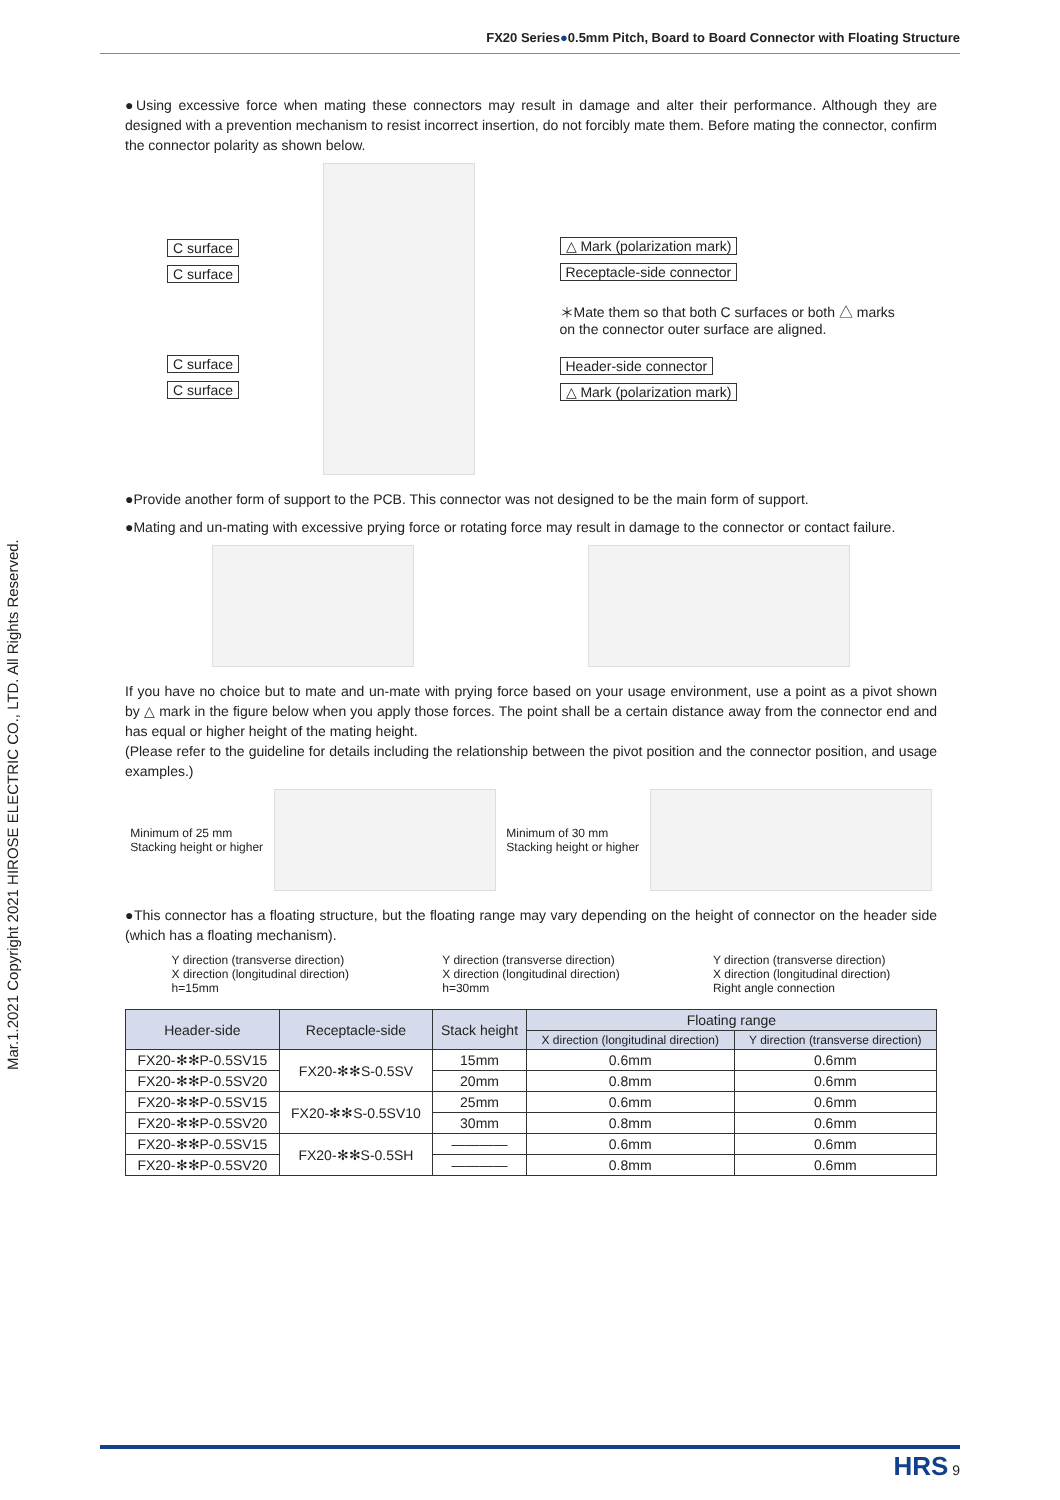FX20 Series●0.5mm Pitch, Board to Board Connector with Floating Structure
Mar.1.2021 Copyright 2021 HIROSE ELECTRIC CO., LTD. All Rights Reserved.
●Using excessive force when mating these connectors may result in damage and alter their performance. Although they are designed with a prevention mechanism to resist incorrect insertion, do not forcibly mate them. Before mating the connector, confirm the connector polarity as shown below.
C surface
C surface
C surface
C surface
△ Mark (polarization mark)
Receptacle-side connector
＊Mate them so that both C surfaces or both △ marks
on the connector outer surface are aligned.
Header-side connector
△ Mark (polarization mark)
●Provide another form of support to the PCB. This connector was not designed to be the main form of support.
●Mating and un-mating with excessive prying force or rotating force may result in damage to the connector or contact failure.
If you have no choice but to mate and un-mate with prying force based on your usage environment, use a point as a pivot shown by △ mark in the figure below when you apply those forces. The point shall be a certain distance away from the connector end and has equal or higher height of the mating height.
(Please refer to the guideline for details including the relationship between the pivot position and the connector position, and usage examples.)
Minimum of 25 mm
Stacking height or higher
Minimum of 30 mm
Stacking height or higher
●This connector has a floating structure, but the floating range may vary depending on the height of connector on the header side (which has a floating mechanism).
Y direction (transverse direction)
X direction (longitudinal direction)
h=15mm
Y direction (transverse direction)
X direction (longitudinal direction)
h=30mm
Y direction (transverse direction)
X direction (longitudinal direction)
Right angle connection
| Header-side | Receptacle-side | Stack height | Floating range | |
| --- | --- | --- | --- | --- |
| | | | X direction (longitudinal direction) | Y direction (transverse direction) |
| FX20-✻✻P-0.5SV15 | FX20-✻✻S-0.5SV | 15mm | 0.6mm | 0.6mm |
| FX20-✻✻P-0.5SV20 | | 20mm | 0.8mm | 0.6mm |
| FX20-✻✻P-0.5SV15 | FX20-✻✻S-0.5SV10 | 25mm | 0.6mm | 0.6mm |
| FX20-✻✻P-0.5SV20 | | 30mm | 0.8mm | 0.6mm |
| FX20-✻✻P-0.5SV15 | FX20-✻✻S-0.5SH | ———— | 0.6mm | 0.6mm |
| FX20-✻✻P-0.5SV20 | | ———— | 0.8mm | 0.6mm |
HRS 9